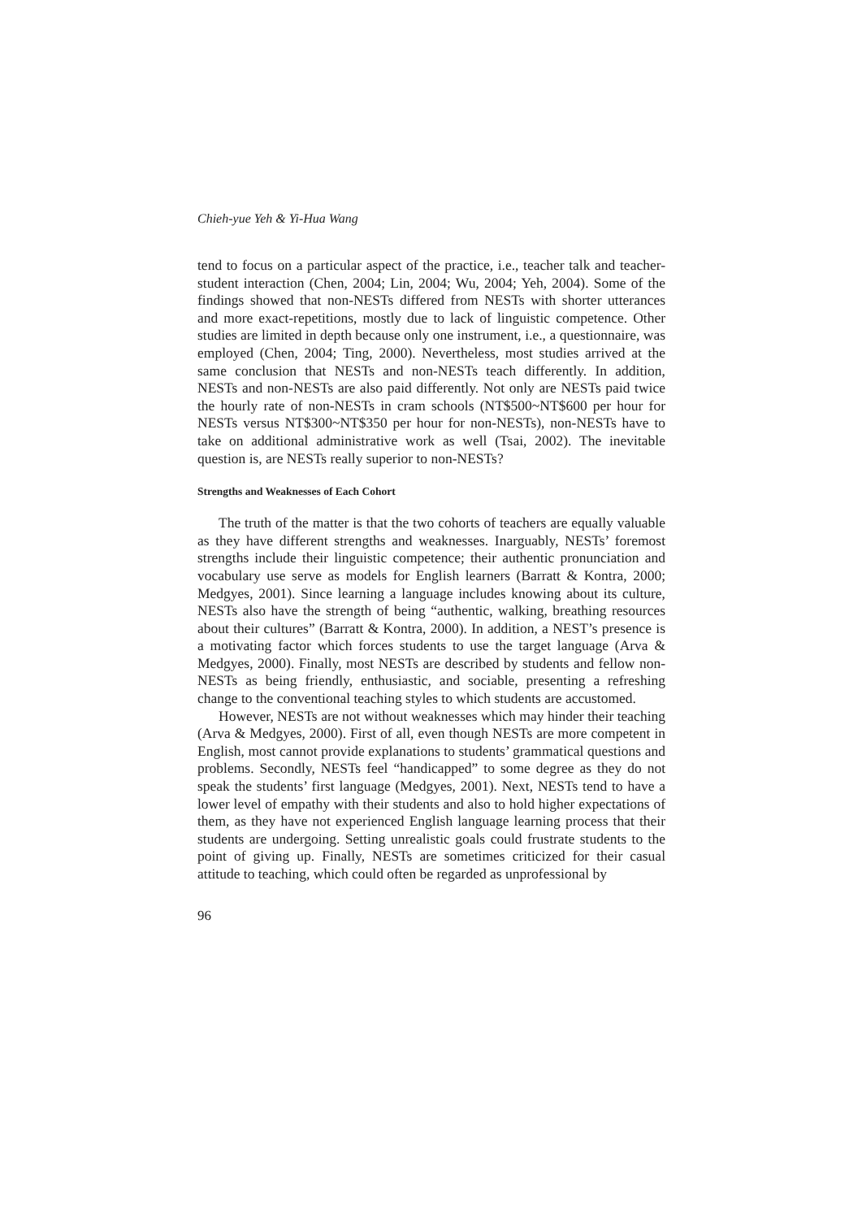Chieh-yue Yeh & Yi-Hua Wang
tend to focus on a particular aspect of the practice, i.e., teacher talk and teacher-student interaction (Chen, 2004; Lin, 2004; Wu, 2004; Yeh, 2004). Some of the findings showed that non-NESTs differed from NESTs with shorter utterances and more exact-repetitions, mostly due to lack of linguistic competence. Other studies are limited in depth because only one instrument, i.e., a questionnaire, was employed (Chen, 2004; Ting, 2000). Nevertheless, most studies arrived at the same conclusion that NESTs and non-NESTs teach differently. In addition, NESTs and non-NESTs are also paid differently. Not only are NESTs paid twice the hourly rate of non-NESTs in cram schools (NT$500~NT$600 per hour for NESTs versus NT$300~NT$350 per hour for non-NESTs), non-NESTs have to take on additional administrative work as well (Tsai, 2002). The inevitable question is, are NESTs really superior to non-NESTs?
Strengths and Weaknesses of Each Cohort
The truth of the matter is that the two cohorts of teachers are equally valuable as they have different strengths and weaknesses. Inarguably, NESTs’ foremost strengths include their linguistic competence; their authentic pronunciation and vocabulary use serve as models for English learners (Barratt & Kontra, 2000; Medgyes, 2001). Since learning a language includes knowing about its culture, NESTs also have the strength of being “authentic, walking, breathing resources about their cultures” (Barratt & Kontra, 2000). In addition, a NEST’s presence is a motivating factor which forces students to use the target language (Arva & Medgyes, 2000). Finally, most NESTs are described by students and fellow non-NESTs as being friendly, enthusiastic, and sociable, presenting a refreshing change to the conventional teaching styles to which students are accustomed.
However, NESTs are not without weaknesses which may hinder their teaching (Arva & Medgyes, 2000). First of all, even though NESTs are more competent in English, most cannot provide explanations to students’ grammatical questions and problems. Secondly, NESTs feel “handicapped” to some degree as they do not speak the students’ first language (Medgyes, 2001). Next, NESTs tend to have a lower level of empathy with their students and also to hold higher expectations of them, as they have not experienced English language learning process that their students are undergoing. Setting unrealistic goals could frustrate students to the point of giving up. Finally, NESTs are sometimes criticized for their casual attitude to teaching, which could often be regarded as unprofessional by
96